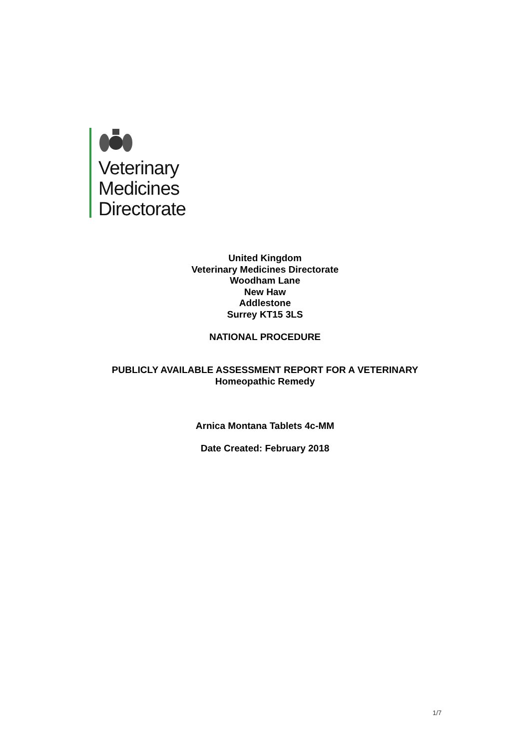Veterinary
Medicines
Directorate
United Kingdom
Veterinary Medicines Directorate
Woodham Lane
New Haw
Addlestone
Surrey KT15 3LS
NATIONAL PROCEDURE
PUBLICLY AVAILABLE ASSESSMENT REPORT FOR A VETERINARY
Homeopathic Remedy
Arnica Montana Tablets 4c-MM
Date Created: February 2018
1/7